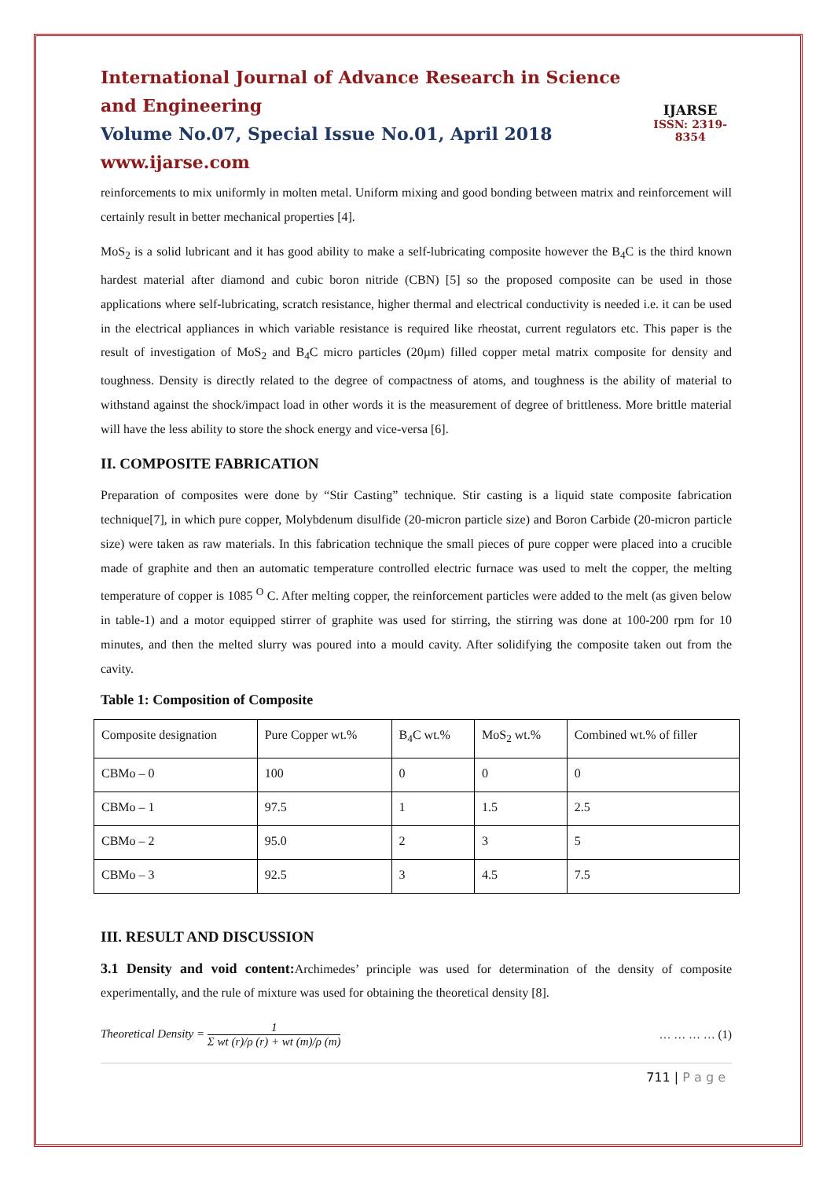International Journal of Advance Research in Science and Engineering
Volume No.07, Special Issue No.01, April 2018
www.ijarse.com
IJARSE
ISSN: 2319-8354
reinforcements to mix uniformly in molten metal. Uniform mixing and good bonding between matrix and reinforcement will certainly result in better mechanical properties [4].
MoS<sub>2</sub> is a solid lubricant and it has good ability to make a self-lubricating composite however the B<sub>4</sub>C is the third known hardest material after diamond and cubic boron nitride (CBN) [5] so the proposed composite can be used in those applications where self-lubricating, scratch resistance, higher thermal and electrical conductivity is needed i.e. it can be used in the electrical appliances in which variable resistance is required like rheostat, current regulators etc. This paper is the result of investigation of MoS<sub>2</sub> and B<sub>4</sub>C micro particles (20µm) filled copper metal matrix composite for density and toughness. Density is directly related to the degree of compactness of atoms, and toughness is the ability of material to withstand against the shock/impact load in other words it is the measurement of degree of brittleness. More brittle material will have the less ability to store the shock energy and vice-versa [6].
II. COMPOSITE FABRICATION
Preparation of composites were done by “Stir Casting” technique. Stir casting is a liquid state composite fabrication technique[7], in which pure copper, Molybdenum disulfide (20-micron particle size) and Boron Carbide (20-micron particle size) were taken as raw materials. In this fabrication technique the small pieces of pure copper were placed into a crucible made of graphite and then an automatic temperature controlled electric furnace was used to melt the copper, the melting temperature of copper is 1085 <sup>O</sup> C. After melting copper, the reinforcement particles were added to the melt (as given below in table-1) and a motor equipped stirrer of graphite was used for stirring, the stirring was done at 100-200 rpm for 10 minutes, and then the melted slurry was poured into a mould cavity. After solidifying the composite taken out from the cavity.
Table 1: Composition of Composite
| Composite designation | Pure Copper wt.% | B<sub>4</sub>C wt.% | MoS<sub>2</sub> wt.% | Combined wt.% of filler |
| CBMo – 0 | 100 | 0 | 0 | 0 |
| CBMo – 1 | 97.5 | 1 | 1.5 | 2.5 |
| CBMo – 2 | 95.0 | 2 | 3 | 5 |
| CBMo – 3 | 92.5 | 3 | 4.5 | 7.5 |
III. RESULT AND DISCUSSION
3.1 Density and void content: Archimedes’ principle was used for determination of the density of composite experimentally, and the rule of mixture was used for obtaining the theoretical density [8].
Theoretical Density = 1 Σ wt (r)/ρ (r) + wt (m)/ρ (m)
… … … … (1)
711 | P a g e